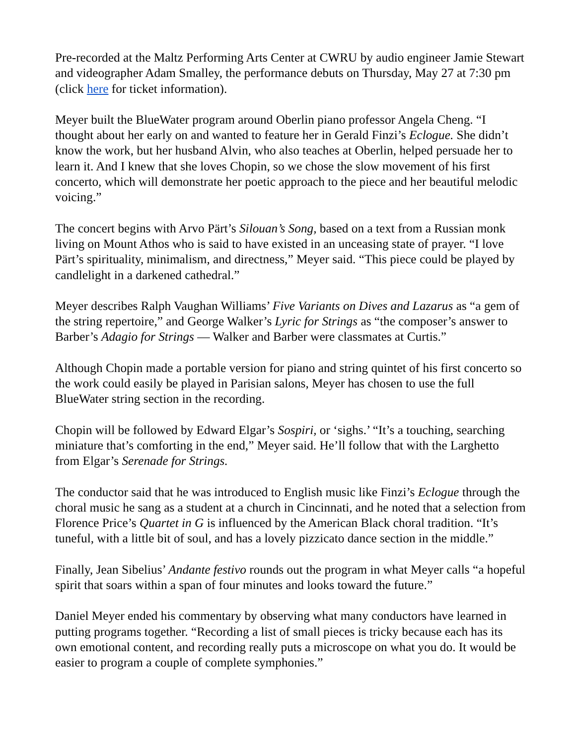Pre-recorded at the Maltz Performing Arts Center at CWRU by audio engineer Jamie Stewart and videographer Adam Smalley, the performance debuts on Thursday, May 27 at 7:30 pm (click here for ticket information).
Meyer built the BlueWater program around Oberlin piano professor Angela Cheng. “I thought about her early on and wanted to feature her in Gerald Finzi’s Eclogue. She didn’t know the work, but her husband Alvin, who also teaches at Oberlin, helped persuade her to learn it. And I knew that she loves Chopin, so we chose the slow movement of his first concerto, which will demonstrate her poetic approach to the piece and her beautiful melodic voicing.”
The concert begins with Arvo Pärt’s Silouan’s Song, based on a text from a Russian monk living on Mount Athos who is said to have existed in an unceasing state of prayer. “I love Pärt’s spirituality, minimalism, and directness,” Meyer said. “This piece could be played by candlelight in a darkened cathedral.”
Meyer describes Ralph Vaughan Williams’ Five Variants on Dives and Lazarus as “a gem of the string repertoire,” and George Walker’s Lyric for Strings as “the composer’s answer to Barber’s Adagio for Strings — Walker and Barber were classmates at Curtis.”
Although Chopin made a portable version for piano and string quintet of his first concerto so the work could easily be played in Parisian salons, Meyer has chosen to use the full BlueWater string section in the recording.
Chopin will be followed by Edward Elgar’s Sospiri, or ‘sighs.’ “It’s a touching, searching miniature that’s comforting in the end,” Meyer said. He’ll follow that with the Larghetto from Elgar’s Serenade for Strings.
The conductor said that he was introduced to English music like Finzi’s Eclogue through the choral music he sang as a student at a church in Cincinnati, and he noted that a selection from Florence Price’s Quartet in G is influenced by the American Black choral tradition. “It’s tuneful, with a little bit of soul, and has a lovely pizzicato dance section in the middle.”
Finally, Jean Sibelius’ Andante festivo rounds out the program in what Meyer calls “a hopeful spirit that soars within a span of four minutes and looks toward the future.”
Daniel Meyer ended his commentary by observing what many conductors have learned in putting programs together. “Recording a list of small pieces is tricky because each has its own emotional content, and recording really puts a microscope on what you do. It would be easier to program a couple of complete symphonies.”